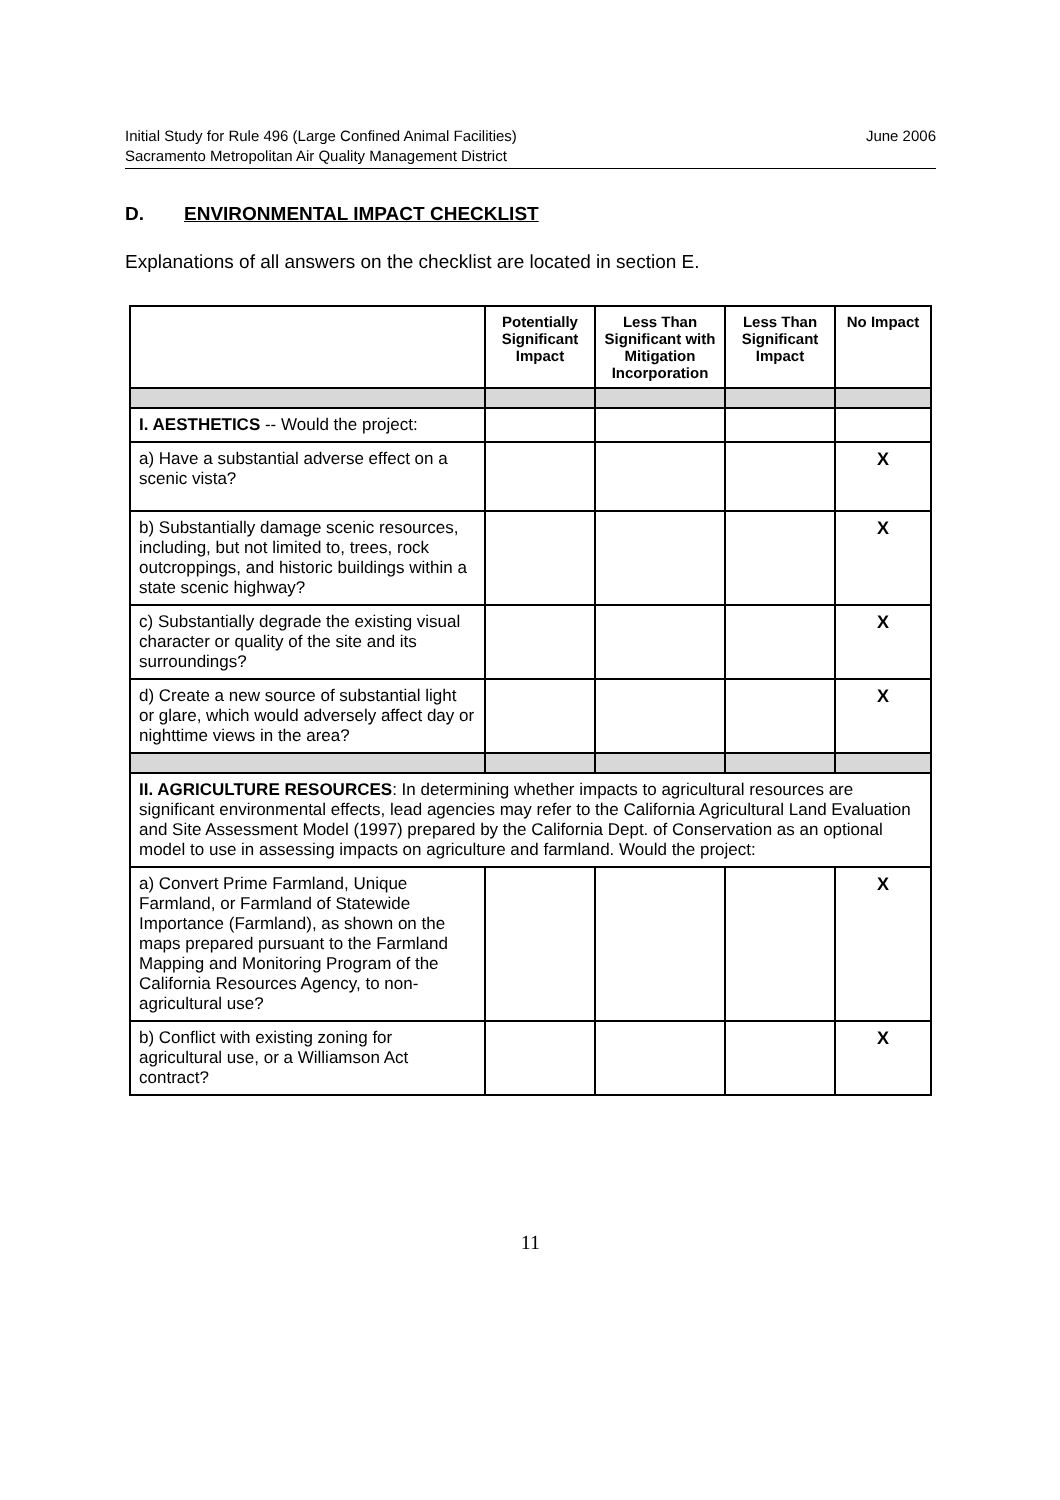Initial Study for Rule 496 (Large Confined Animal Facilities)
Sacramento Metropolitan Air Quality Management District
June 2006
D. ENVIRONMENTAL IMPACT CHECKLIST
Explanations of all answers on the checklist are located in section E.
| | Potentially Significant Impact | Less Than Significant with Mitigation Incorporation | Less Than Significant Impact | No Impact |
| --- | --- | --- | --- | --- |
| I. AESTHETICS -- Would the project: | | | | |
| a) Have a substantial adverse effect on a scenic vista? | | | | X |
| b) Substantially damage scenic resources, including, but not limited to, trees, rock outcroppings, and historic buildings within a state scenic highway? | | | | X |
| c) Substantially degrade the existing visual character or quality of the site and its surroundings? | | | | X |
| d) Create a new source of substantial light or glare, which would adversely affect day or nighttime views in the area? | | | | X |
| II. AGRICULTURE RESOURCES : In determining whether impacts to agricultural resources are significant environmental effects, lead agencies may refer to the California Agricultural Land Evaluation and Site Assessment Model (1997) prepared by the California Dept. of Conservation as an optional model to use in assessing impacts on agriculture and farmland. Would the project: | | | | |
| a) Convert Prime Farmland, Unique Farmland, or Farmland of Statewide Importance (Farmland), as shown on the maps prepared pursuant to the Farmland Mapping and Monitoring Program of the California Resources Agency, to non-agricultural use? | | | | X |
| b) Conflict with existing zoning for agricultural use, or a Williamson Act contract? | | | | X |
11